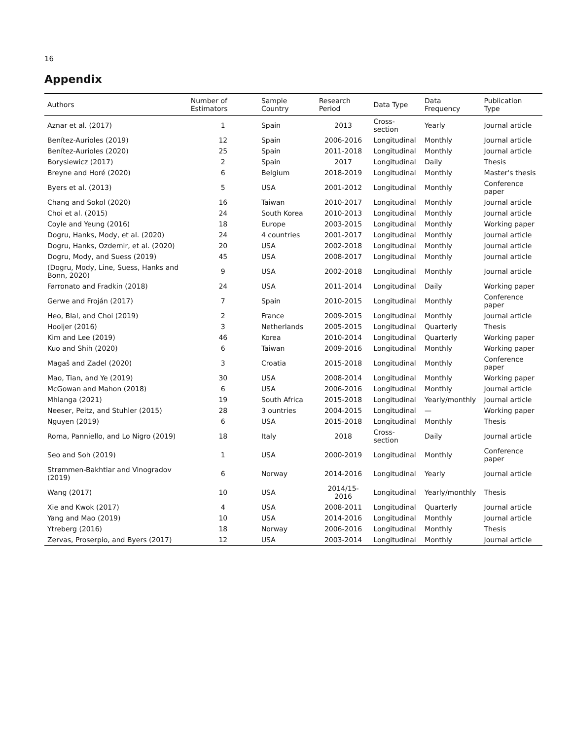16
Appendix
| Authors | Number of Estimators | Sample Country | Research Period | Data Type | Data Frequency | Publication Type |
| --- | --- | --- | --- | --- | --- | --- |
| Aznar et al. (2017) | 1 | Spain | 2013 | Cross-section | Yearly | Journal article |
| Benítez-Aurioles (2019) | 12 | Spain | 2006-2016 | Longitudinal | Monthly | Journal article |
| Benítez-Aurioles (2020) | 25 | Spain | 2011-2018 | Longitudinal | Monthly | Journal article |
| Borysiewicz (2017) | 2 | Spain | 2017 | Longitudinal | Daily | Thesis |
| Breyne and Horé (2020) | 6 | Belgium | 2018-2019 | Longitudinal | Monthly | Master's thesis |
| Byers et al. (2013) | 5 | USA | 2001-2012 | Longitudinal | Monthly | Conference paper |
| Chang and Sokol (2020) | 16 | Taiwan | 2010-2017 | Longitudinal | Monthly | Journal article |
| Choi et al. (2015) | 24 | South Korea | 2010-2013 | Longitudinal | Monthly | Journal article |
| Coyle and Yeung (2016) | 18 | Europe | 2003-2015 | Longitudinal | Monthly | Working paper |
| Dogru, Hanks, Mody, et al. (2020) | 24 | 4 countries | 2001-2017 | Longitudinal | Monthly | Journal article |
| Dogru, Hanks, Ozdemir, et al. (2020) | 20 | USA | 2002-2018 | Longitudinal | Monthly | Journal article |
| Dogru, Mody, and Suess (2019) | 45 | USA | 2008-2017 | Longitudinal | Monthly | Journal article |
| (Dogru, Mody, Line, Suess, Hanks and Bonn, 2020) | 9 | USA | 2002-2018 | Longitudinal | Monthly | Journal article |
| Farronato and Fradkin (2018) | 24 | USA | 2011-2014 | Longitudinal | Daily | Working paper |
| Gerwe and Froján (2017) | 7 | Spain | 2010-2015 | Longitudinal | Monthly | Conference paper |
| Heo, Blal, and Choi (2019) | 2 | France | 2009-2015 | Longitudinal | Monthly | Journal article |
| Hooijer (2016) | 3 | Netherlands | 2005-2015 | Longitudinal | Quarterly | Thesis |
| Kim and Lee (2019) | 46 | Korea | 2010-2014 | Longitudinal | Quarterly | Working paper |
| Kuo and Shih (2020) | 6 | Taiwan | 2009-2016 | Longitudinal | Monthly | Working paper |
| Magaš and Zadel (2020) | 3 | Croatia | 2015-2018 | Longitudinal | Monthly | Conference paper |
| Mao, Tian, and Ye (2019) | 30 | USA | 2008-2014 | Longitudinal | Monthly | Working paper |
| McGowan and Mahon (2018) | 6 | USA | 2006-2016 | Longitudinal | Monthly | Journal article |
| Mhlanga (2021) | 19 | South Africa | 2015-2018 | Longitudinal | Yearly/monthly | Journal article |
| Neeser, Peitz, and Stuhler (2015) | 28 | 3 ountries | 2004-2015 | Longitudinal | — | Working paper |
| Nguyen (2019) | 6 | USA | 2015-2018 | Longitudinal | Monthly | Thesis |
| Roma, Panniello, and Lo Nigro (2019) | 18 | Italy | 2018 | Cross-section | Daily | Journal article |
| Seo and Soh (2019) | 1 | USA | 2000-2019 | Longitudinal | Monthly | Conference paper |
| Strømmen-Bakhtiar and Vinogradov (2019) | 6 | Norway | 2014-2016 | Longitudinal | Yearly | Journal article |
| Wang (2017) | 10 | USA | 2014/15-2016 | Longitudinal | Yearly/monthly | Thesis |
| Xie and Kwok (2017) | 4 | USA | 2008-2011 | Longitudinal | Quarterly | Journal article |
| Yang and Mao (2019) | 10 | USA | 2014-2016 | Longitudinal | Monthly | Journal article |
| Ytreberg (2016) | 18 | Norway | 2006-2016 | Longitudinal | Monthly | Thesis |
| Zervas, Proserpio, and Byers (2017) | 12 | USA | 2003-2014 | Longitudinal | Monthly | Journal article |